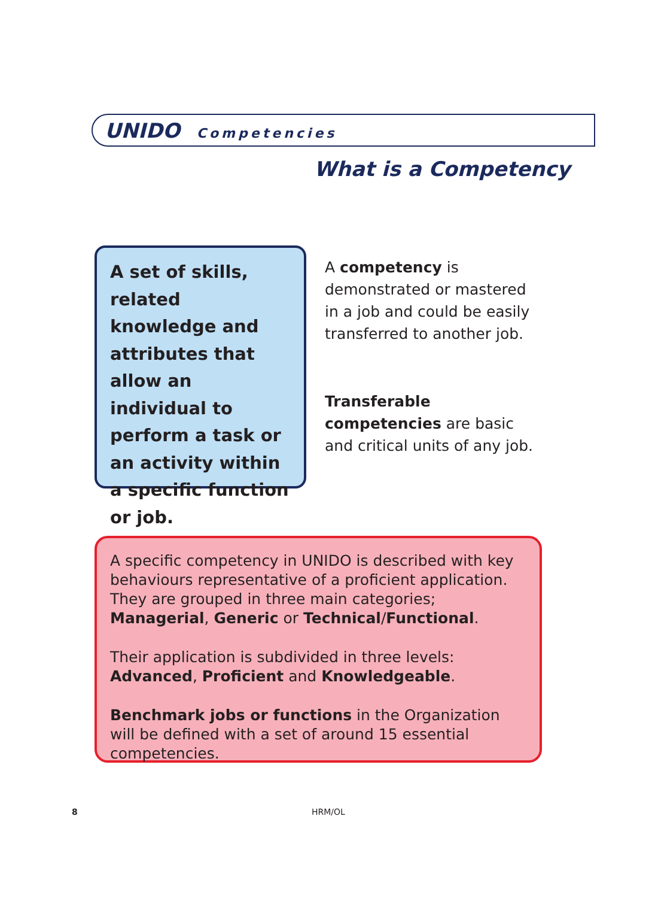UNIDO Competencies
What is a Competency
A set of skills, related knowledge and attributes that allow an individual to perform a task or an activity within a specific function or job.
A competency is demonstrated or mastered in a job and could be easily transferred to another job.
Transferable competencies are basic and critical units of any job.
A specific competency in UNIDO is described with key behaviours representative of a proficient application. They are grouped in three main categories; Managerial, Generic or Technical/Functional.
Their application is subdivided in three levels: Advanced, Proficient and Knowledgeable.
Benchmark jobs or functions in the Organization will be defined with a set of around 15 essential competencies.
8 HRM/OL